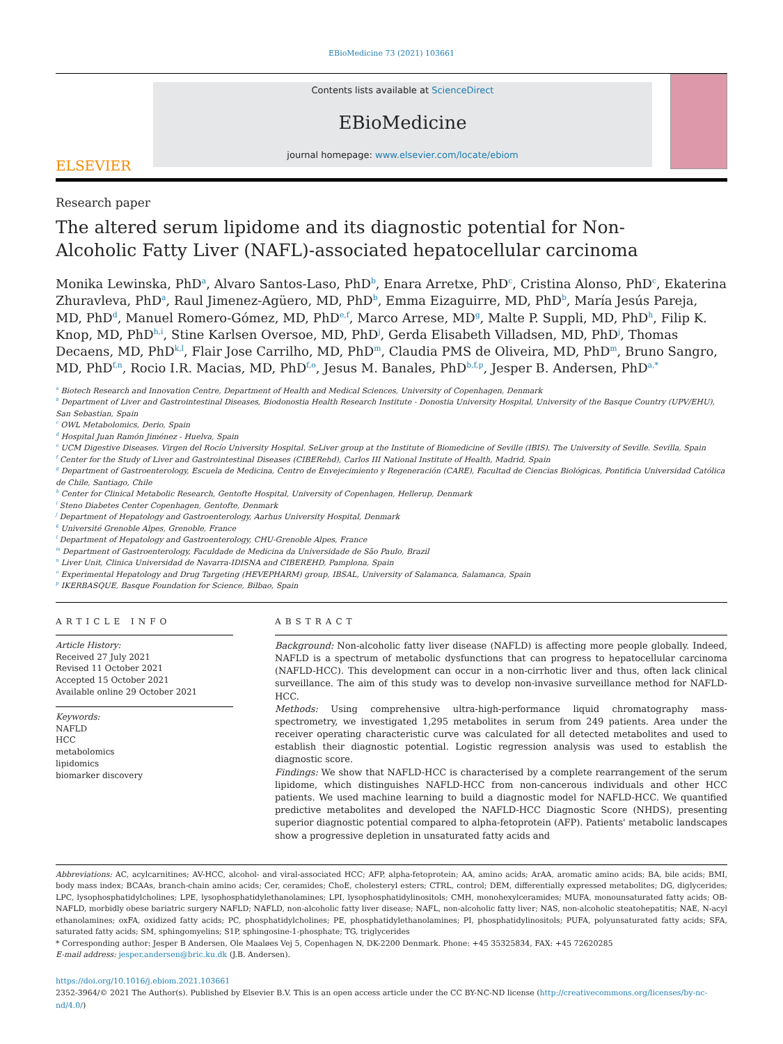EBioMedicine 73 (2021) 103661
ELSEVIER
Contents lists available at ScienceDirect
EBioMedicine
journal homepage: www.elsevier.com/locate/ebiom
Research paper
The altered serum lipidome and its diagnostic potential for Non-Alcoholic Fatty Liver (NAFL)-associated hepatocellular carcinoma
Monika Lewinska, PhD<sup>a</sup>, Alvaro Santos-Laso, PhD<sup>b</sup>, Enara Arretxe, PhD<sup>c</sup>, Cristina Alonso, PhD<sup>c</sup>, Ekaterina Zhuravleva, PhD<sup>a</sup>, Raul Jimenez-Agüero, MD, PhD<sup>b</sup>, Emma Eizaguirre, MD, PhD<sup>b</sup>, María Jesús Pareja, MD, PhD<sup>d</sup>, Manuel Romero-Gómez, MD, PhD<sup>e,f</sup>, Marco Arrese, MD<sup>g</sup>, Malte P. Suppli, MD, PhD<sup>h</sup>, Filip K. Knop, MD, PhD<sup>h,i</sup>, Stine Karlsen Oversoe, MD, PhD<sup>j</sup>, Gerda Elisabeth Villadsen, MD, PhD<sup>j</sup>, Thomas Decaens, MD, PhD<sup>k,l</sup>, Flair Jose Carrilho, MD, PhD<sup>m</sup>, Claudia PMS de Oliveira, MD, PhD<sup>m</sup>, Bruno Sangro, MD, PhD<sup>f,n</sup>, Rocio I.R. Macias, MD, PhD<sup>f,o</sup>, Jesus M. Banales, PhD<sup>b,f,p</sup>, Jesper B. Andersen, PhD<sup>a,*</sup>
<sup>a</sup> Biotech Research and Innovation Centre, Department of Health and Medical Sciences, University of Copenhagen, Denmark
<sup>b</sup> Department of Liver and Gastrointestinal Diseases, Biodonostia Health Research Institute - Donostia University Hospital, University of the Basque Country (UPV/EHU), San Sebastian, Spain
<sup>c</sup> OWL Metabolomics, Derio, Spain
<sup>d</sup> Hospital Juan Ramón Jiménez - Huelva, Spain
<sup>e</sup> UCM Digestive Diseases. Virgen del Rocío University Hospital. SeLiver group at the Institute of Biomedicine of Seville (IBIS). The University of Seville. Sevilla, Spain
<sup>f</sup> Center for the Study of Liver and Gastrointestinal Diseases (CIBERehd), Carlos III National Institute of Health, Madrid, Spain
<sup>g</sup> Department of Gastroenterology, Escuela de Medicina, Centro de Envejecimiento y Regeneración (CARE), Facultad de Ciencias Biológicas, Pontificia Universidad Católica de Chile, Santiago, Chile
<sup>h</sup> Center for Clinical Metabolic Research, Gentofte Hospital, University of Copenhagen, Hellerup, Denmark
<sup>i</sup> Steno Diabetes Center Copenhagen, Gentofte, Denmark
<sup>j</sup> Department of Hepatology and Gastroenterology, Aarhus University Hospital, Denmark
<sup>k</sup> Université Grenoble Alpes, Grenoble, France
<sup>l</sup> Department of Hepatology and Gastroenterology, CHU-Grenoble Alpes, France
<sup>m</sup> Department of Gastroenterology, Faculdade de Medicina da Universidade de São Paulo, Brazil
<sup>n</sup> Liver Unit, Clinica Universidad de Navarra-IDISNA and CIBEREHD, Pamplona, Spain
<sup>o</sup> Experimental Hepatology and Drug Targeting (HEVEPHARM) group, IBSAL, University of Salamanca, Salamanca, Spain
<sup>p</sup> IKERBASQUE, Basque Foundation for Science, Bilbao, Spain
ARTICLE INFO
Article History:
Received 27 July 2021
Revised 11 October 2021
Accepted 15 October 2021
Available online 29 October 2021
Keywords:
NAFLD
HCC
metabolomics
lipidomics
biomarker discovery
ABSTRACT
Background: Non-alcoholic fatty liver disease (NAFLD) is affecting more people globally. Indeed, NAFLD is a spectrum of metabolic dysfunctions that can progress to hepatocellular carcinoma (NAFLD-HCC). This development can occur in a non-cirrhotic liver and thus, often lack clinical surveillance. The aim of this study was to develop non-invasive surveillance method for NAFLD-HCC.
Methods: Using comprehensive ultra-high-performance liquid chromatography mass-spectrometry, we investigated 1,295 metabolites in serum from 249 patients. Area under the receiver operating characteristic curve was calculated for all detected metabolites and used to establish their diagnostic potential. Logistic regression analysis was used to establish the diagnostic score.
Findings: We show that NAFLD-HCC is characterised by a complete rearrangement of the serum lipidome, which distinguishes NAFLD-HCC from non-cancerous individuals and other HCC patients. We used machine learning to build a diagnostic model for NAFLD-HCC. We quantified predictive metabolites and developed the NAFLD-HCC Diagnostic Score (NHDS), presenting superior diagnostic potential compared to alpha-fetoprotein (AFP). Patients' metabolic landscapes show a progressive depletion in unsaturated fatty acids and
Abbreviations: AC, acylcarnitines; AV-HCC, alcohol- and viral-associated HCC; AFP, alpha-fetoprotein; AA, amino acids; ArAA, aromatic amino acids; BA, bile acids; BMI, body mass index; BCAAs, branch-chain amino acids; Cer, ceramides; ChoE, cholesteryl esters; CTRL, control; DEM, differentially expressed metabolites; DG, diglycerides; LPC, lysophosphatidylcholines; LPE, lysophosphatidylethanolamines; LPI, lysophosphatidylinositols; CMH, monohexylceramides; MUFA, monounsaturated fatty acids; OB-NAFLD, morbidly obese bariatric surgery NAFLD; NAFLD, non-alcoholic fatty liver disease; NAFL, non-alcoholic fatty liver; NAS, non-alcoholic steatohepatitis; NAE, N-acyl ethanolamines; oxFA, oxidized fatty acids; PC, phosphatidylcholines; PE, phosphatidylethanolamines; PI, phosphatidylinositols; PUFA, polyunsaturated fatty acids; SFA, saturated fatty acids; SM, sphingomyelins; S1P, sphingosine-1-phosphate; TG, triglycerides
* Corresponding author: Jesper B Andersen, Ole Maaløes Vej 5, Copenhagen N, DK-2200 Denmark. Phone: +45 35325834, FAX: +45 72620285
E-mail address: jesper.andersen@bric.ku.dk (J.B. Andersen).
https://doi.org/10.1016/j.ebiom.2021.103661
2352-3964/© 2021 The Author(s). Published by Elsevier B.V. This is an open access article under the CC BY-NC-ND license (http://creativecommons.org/licenses/by-nc-nd/4.0/)